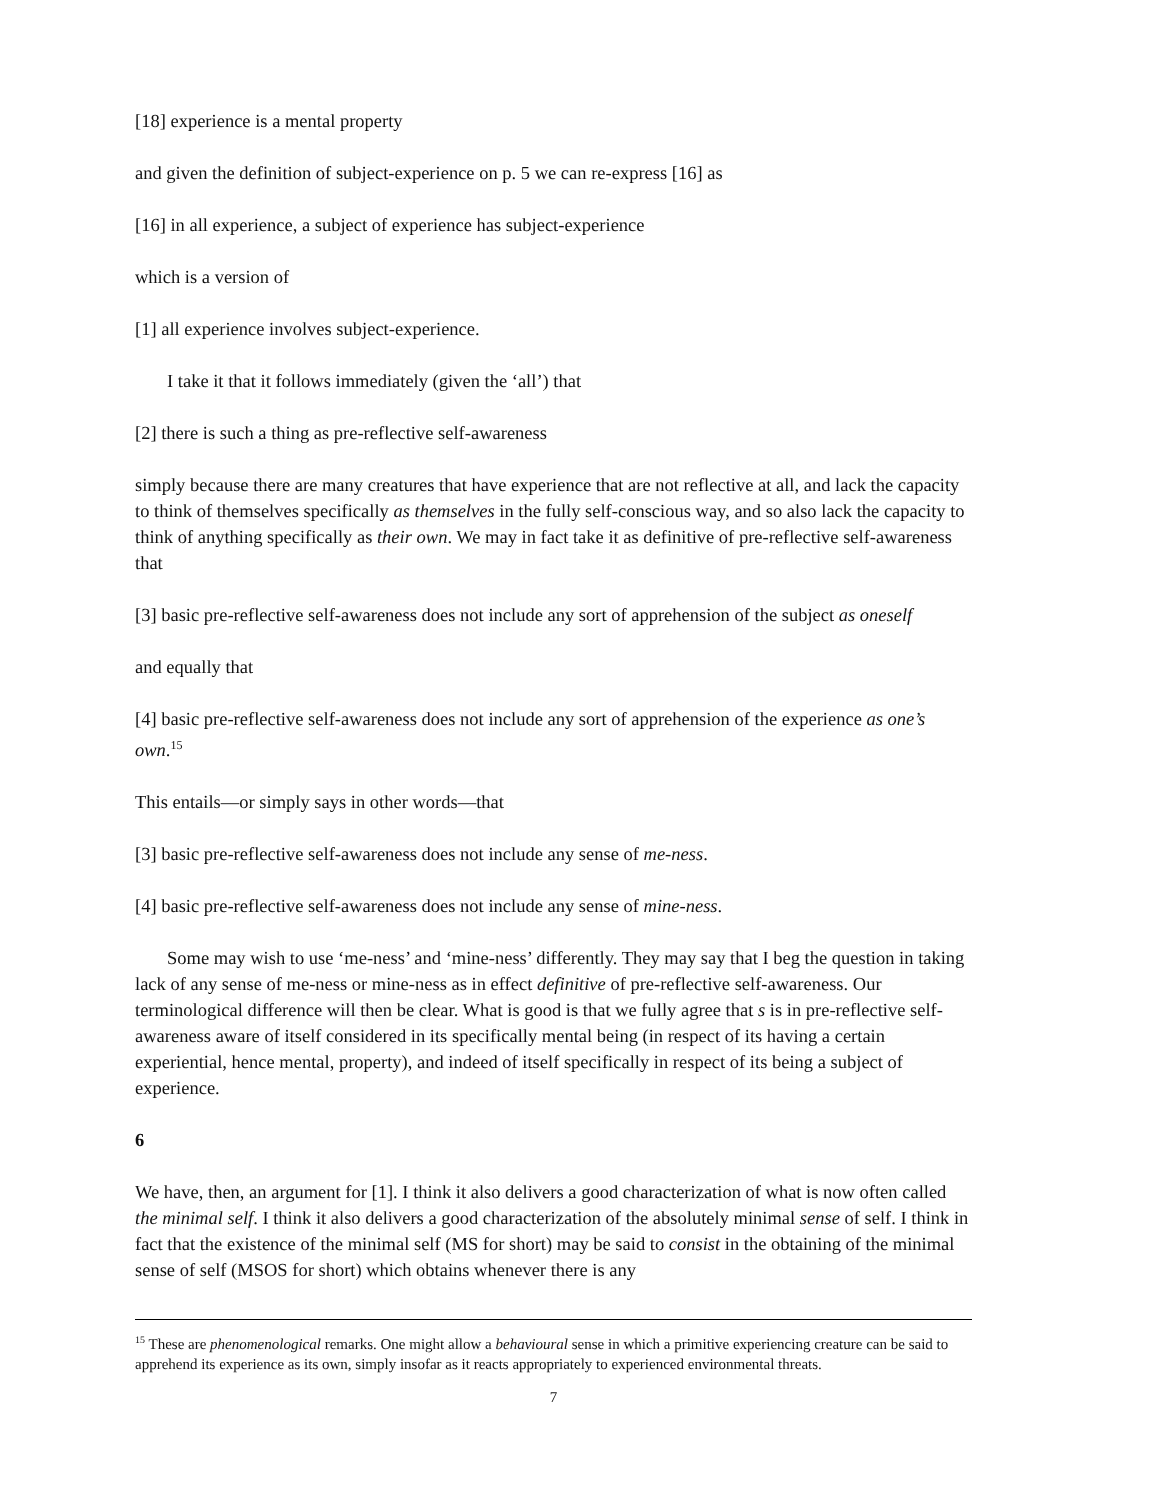[18] experience is a mental property
and given the definition of subject-experience on p. 5 we can re-express [16] as
[16] in all experience, a subject of experience has subject-experience
which is a version of
[1] all experience involves subject-experience.
I take it that it follows immediately (given the ‘all’) that
[2] there is such a thing as pre-reflective self-awareness
simply because there are many creatures that have experience that are not reflective at all, and lack the capacity to think of themselves specifically as themselves in the fully self-conscious way, and so also lack the capacity to think of anything specifically as their own. We may in fact take it as definitive of pre-reflective self-awareness that
[3] basic pre-reflective self-awareness does not include any sort of apprehension of the subject as oneself
and equally that
[4] basic pre-reflective self-awareness does not include any sort of apprehension of the experience as one’s own.<sup>15</sup>
This entails—or simply says in other words—that
[3] basic pre-reflective self-awareness does not include any sense of me-ness.
[4] basic pre-reflective self-awareness does not include any sense of mine-ness.
Some may wish to use ‘me-ness’ and ‘mine-ness’ differently. They may say that I beg the question in taking lack of any sense of me-ness or mine-ness as in effect definitive of pre-reflective self-awareness. Our terminological difference will then be clear. What is good is that we fully agree that s is in pre-reflective self-awareness aware of itself considered in its specifically mental being (in respect of its having a certain experiential, hence mental, property), and indeed of itself specifically in respect of its being a subject of experience.
6
We have, then, an argument for [1]. I think it also delivers a good characterization of what is now often called the minimal self. I think it also delivers a good characterization of the absolutely minimal sense of self. I think in fact that the existence of the minimal self (MS for short) may be said to consist in the obtaining of the minimal sense of self (MSOS for short) which obtains whenever there is any
<sup>15</sup> These are phenomenological remarks. One might allow a behavioural sense in which a primitive experiencing creature can be said to apprehend its experience as its own, simply insofar as it reacts appropriately to experienced environmental threats.
7